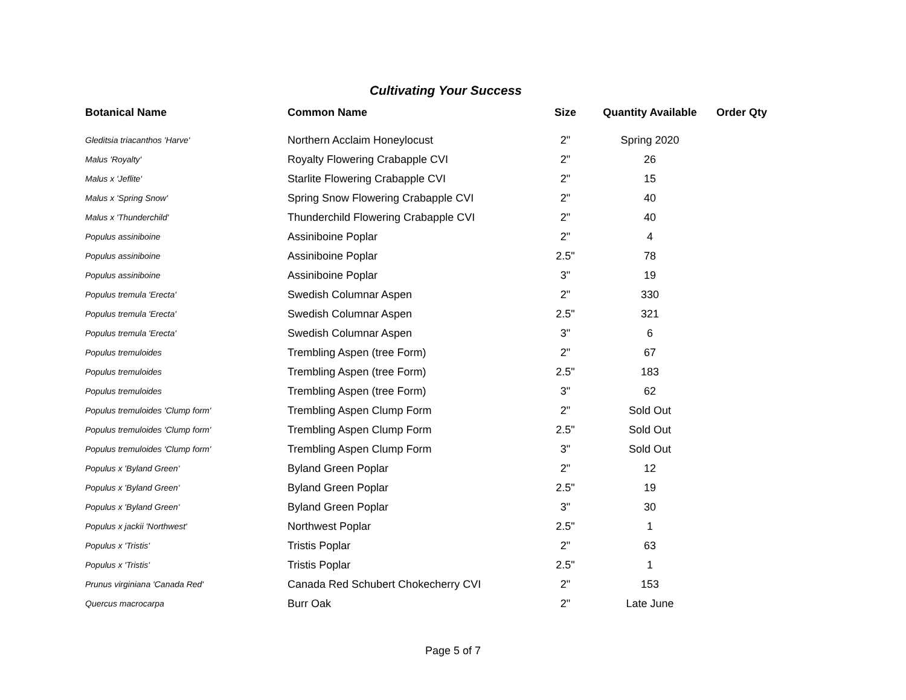Cultivating Your Success
| Botanical Name | Common Name | Size | Quantity Available | Order Qty |
| --- | --- | --- | --- | --- |
| Gleditsia triacanthos 'Harve' | Northern Acclaim Honeylocust | 2" | Spring 2020 | |
| Malus 'Royalty' | Royalty Flowering Crabapple CVI | 2" | 26 | |
| Malus x 'Jeflite' | Starlite Flowering Crabapple CVI | 2" | 15 | |
| Malus x 'Spring Snow' | Spring Snow Flowering Crabapple CVI | 2" | 40 | |
| Malus x 'Thunderchild' | Thunderchild Flowering Crabapple CVI | 2" | 40 | |
| Populus assiniboine | Assiniboine Poplar | 2" | 4 | |
| Populus assiniboine | Assiniboine Poplar | 2.5" | 78 | |
| Populus assiniboine | Assiniboine Poplar | 3" | 19 | |
| Populus tremula 'Erecta' | Swedish Columnar Aspen | 2" | 330 | |
| Populus tremula 'Erecta' | Swedish Columnar Aspen | 2.5" | 321 | |
| Populus tremula 'Erecta' | Swedish Columnar Aspen | 3" | 6 | |
| Populus tremuloides | Trembling Aspen (tree Form) | 2" | 67 | |
| Populus tremuloides | Trembling Aspen (tree Form) | 2.5" | 183 | |
| Populus tremuloides | Trembling Aspen (tree Form) | 3" | 62 | |
| Populus tremuloides 'Clump form' | Trembling Aspen Clump Form | 2" | Sold Out | |
| Populus tremuloides 'Clump form' | Trembling Aspen Clump Form | 2.5" | Sold Out | |
| Populus tremuloides 'Clump form' | Trembling Aspen Clump Form | 3" | Sold Out | |
| Populus x 'Byland Green' | Byland Green Poplar | 2" | 12 | |
| Populus x 'Byland Green' | Byland Green Poplar | 2.5" | 19 | |
| Populus x 'Byland Green' | Byland Green Poplar | 3" | 30 | |
| Populus x jackii 'Northwest' | Northwest Poplar | 2.5" | 1 | |
| Populus x 'Tristis' | Tristis Poplar | 2" | 63 | |
| Populus x 'Tristis' | Tristis Poplar | 2.5" | 1 | |
| Prunus virginiana 'Canada Red' | Canada Red Schubert Chokecherry CVI | 2" | 153 | |
| Quercus macrocarpa | Burr Oak | 2" | Late June | |
Page 5 of 7